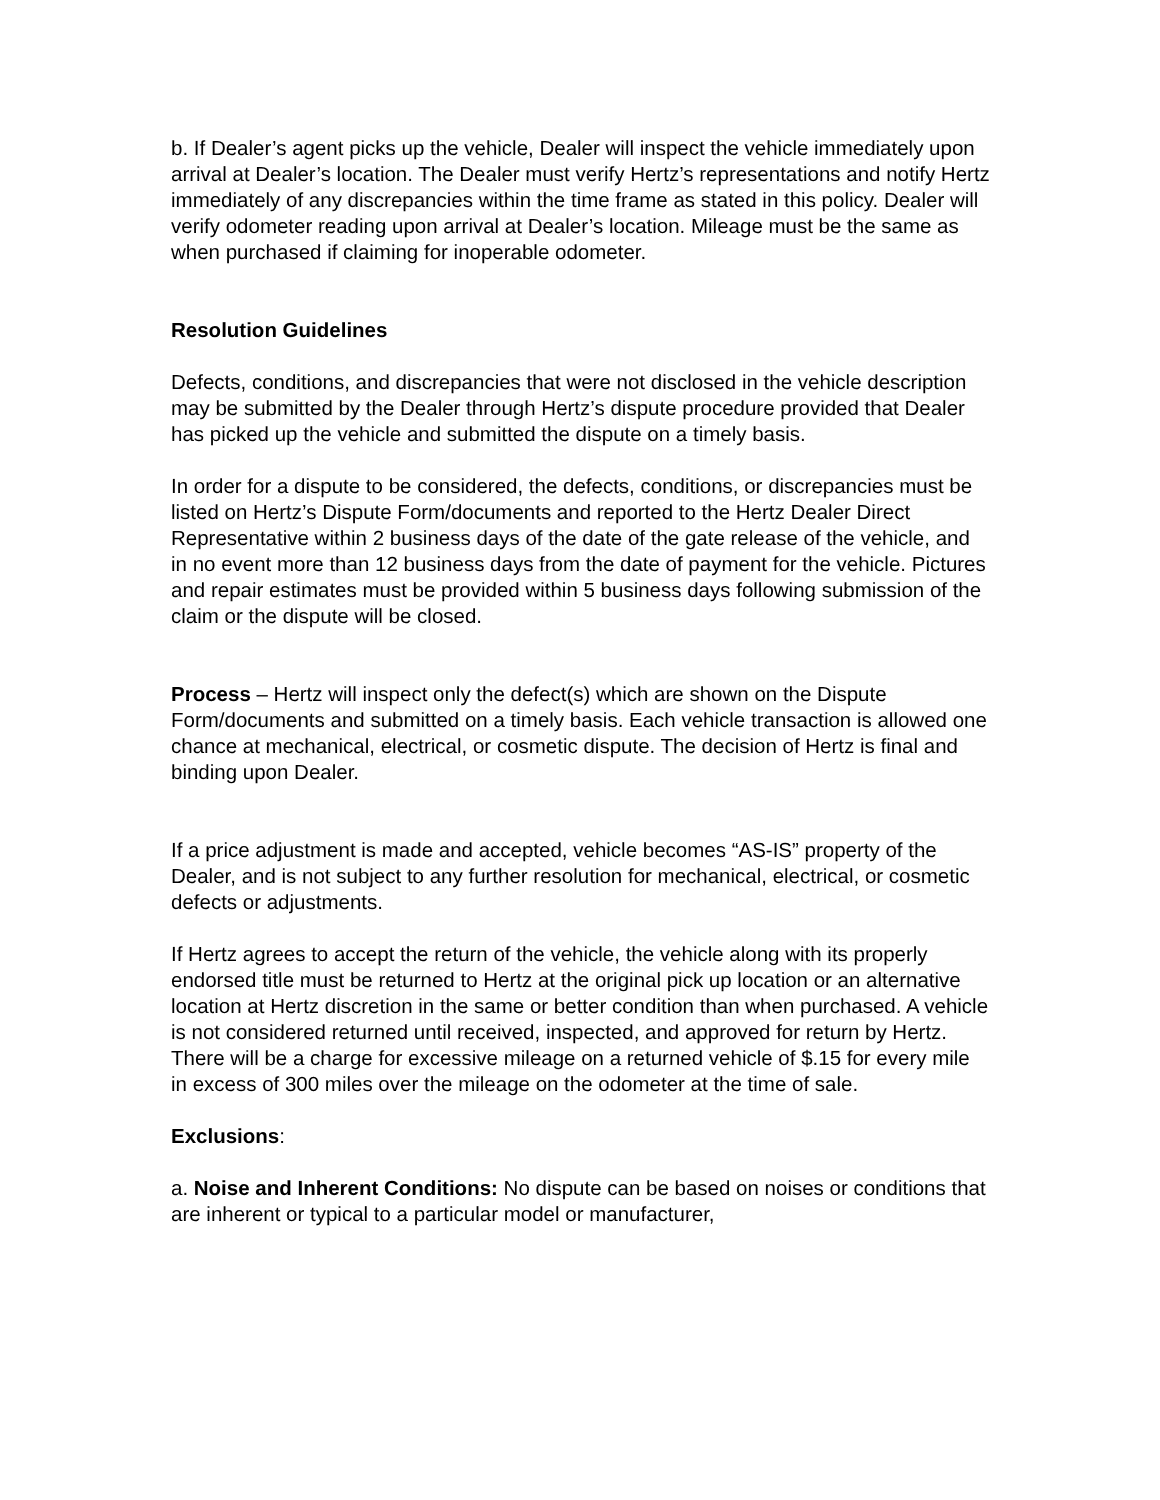b. If Dealer’s agent picks up the vehicle, Dealer will inspect the vehicle immediately upon arrival at Dealer’s location. The Dealer must verify Hertz’s representations and notify Hertz immediately of any discrepancies within the time frame as stated in this policy. Dealer will verify odometer reading upon arrival at Dealer’s location. Mileage must be the same as when purchased if claiming for inoperable odometer.
Resolution Guidelines
Defects, conditions, and discrepancies that were not disclosed in the vehicle description may be submitted by the Dealer through Hertz’s dispute procedure provided that Dealer has picked up the vehicle and submitted the dispute on a timely basis.
In order for a dispute to be considered, the defects, conditions, or discrepancies must be listed on Hertz’s Dispute Form/documents and reported to the Hertz Dealer Direct Representative within 2 business days of the date of the gate release of the vehicle, and in no event more than 12 business days from the date of payment for the vehicle. Pictures and repair estimates must be provided within 5 business days following submission of the claim or the dispute will be closed.
Process – Hertz will inspect only the defect(s) which are shown on the Dispute Form/documents and submitted on a timely basis. Each vehicle transaction is allowed one chance at mechanical, electrical, or cosmetic dispute. The decision of Hertz is final and binding upon Dealer.
If a price adjustment is made and accepted, vehicle becomes “AS-IS” property of the Dealer, and is not subject to any further resolution for mechanical, electrical, or cosmetic defects or adjustments.
If Hertz agrees to accept the return of the vehicle, the vehicle along with its properly endorsed title must be returned to Hertz at the original pick up location or an alternative location at Hertz discretion in the same or better condition than when purchased. A vehicle is not considered returned until received, inspected, and approved for return by Hertz. There will be a charge for excessive mileage on a returned vehicle of $.15 for every mile in excess of 300 miles over the mileage on the odometer at the time of sale.
Exclusions:
a. Noise and Inherent Conditions: No dispute can be based on noises or conditions that are inherent or typical to a particular model or manufacturer,